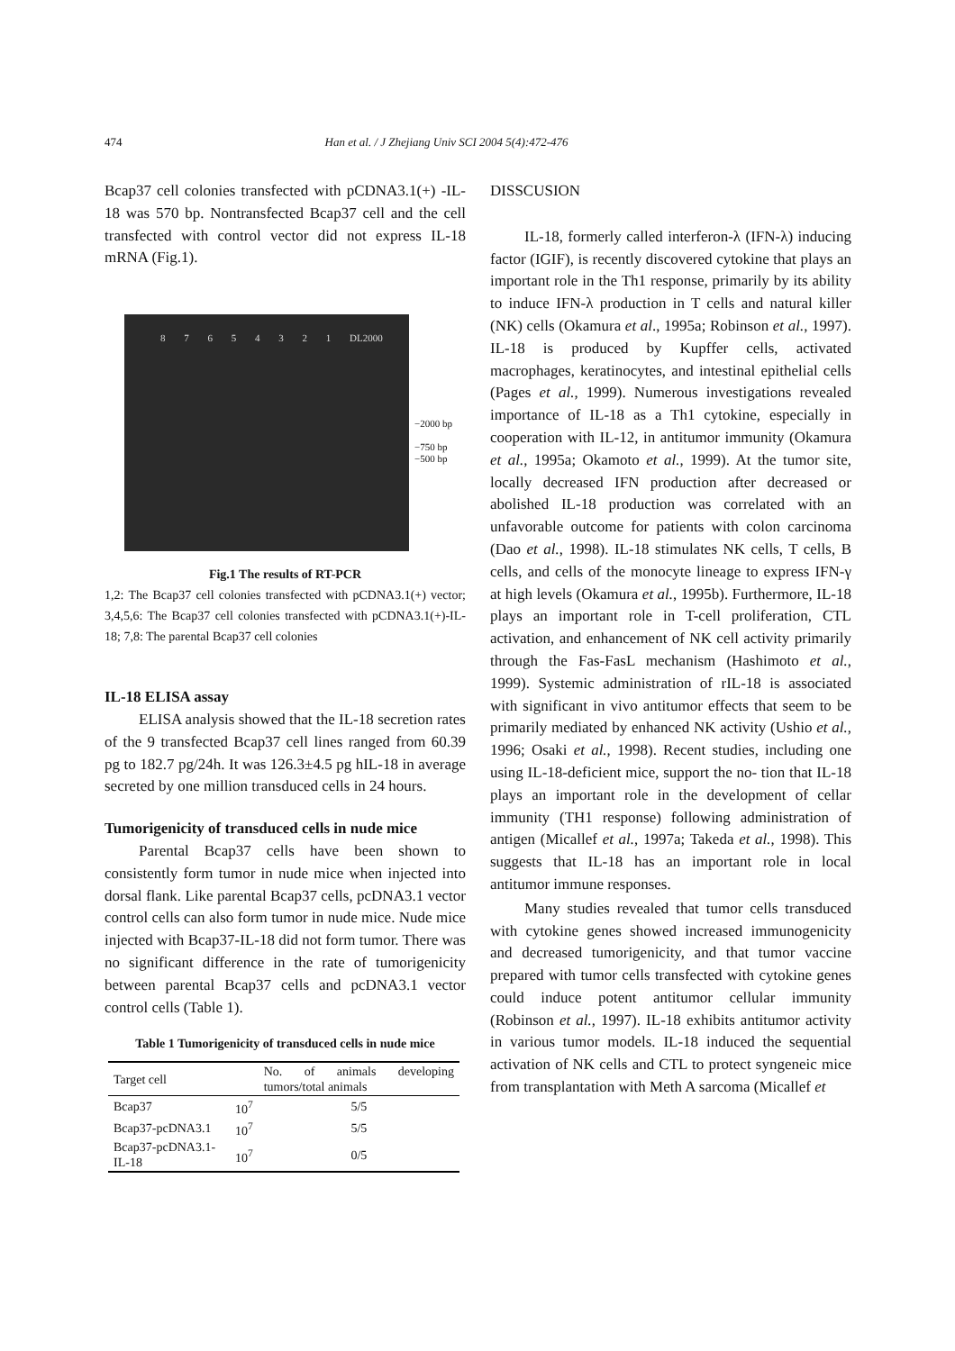474 Han et al. / J Zhejiang Univ SCI 2004 5(4):472-476
Bcap37 cell colonies transfected with pCDNA3.1(+) -IL-18 was 570 bp. Nontransfected Bcap37 cell and the cell transfected with control vector did not express IL-18 mRNA (Fig.1).
8 7 6 5 4 3 2 1 DL2000
−2000 bp
−750 bp
−500 bp
Fig.1 The results of RT-PCR
1,2: The Bcap37 cell colonies transfected with pCDNA3.1(+) vector; 3,4,5,6: The Bcap37 cell colonies transfected with pCDNA3.1(+)-IL-18; 7,8: The parental Bcap37 cell colonies
IL-18 ELISA assay
ELISA analysis showed that the IL-18 secretion rates of the 9 transfected Bcap37 cell lines ranged from 60.39 pg to 182.7 pg/24h. It was 126.3±4.5 pg hIL-18 in average secreted by one million transduced cells in 24 hours.
Tumorigenicity of transduced cells in nude mice
Parental Bcap37 cells have been shown to consistently form tumor in nude mice when injected into dorsal flank. Like parental Bcap37 cells, pcDNA3.1 vector control cells can also form tumor in nude mice. Nude mice injected with Bcap37-IL-18 did not form tumor. There was no significant difference in the rate of tumorigenicity between parental Bcap37 cells and pcDNA3.1 vector control cells (Table 1).
Table 1 Tumorigenicity of transduced cells in nude mice
| Target cell | | No. of animals developing tumors/total animals |
| --- | --- | --- |
| Bcap37 | 10<sup>7</sup> | 5/5 |
| Bcap37-pcDNA3.1 | 10<sup>7</sup> | 5/5 |
| Bcap37-pcDNA3.1-IL-18 | 10<sup>7</sup> | 0/5 |
DISSCUSION
IL-18, formerly called interferon-λ (IFN-λ) inducing factor (IGIF), is recently discovered cytokine that plays an important role in the Th1 response, primarily by its ability to induce IFN-λ production in T cells and natural killer (NK) cells (Okamura et al., 1995a; Robinson et al., 1997). IL-18 is produced by Kupffer cells, activated macrophages, keratinocytes, and intestinal epithelial cells (Pages et al., 1999). Numerous investigations revealed importance of IL-18 as a Th1 cytokine, especially in cooperation with IL-12, in antitumor immunity (Okamura et al., 1995a; Okamoto et al., 1999). At the tumor site, locally decreased IFN production after decreased or abolished IL-18 production was correlated with an unfavorable outcome for patients with colon carcinoma (Dao et al., 1998). IL-18 stimulates NK cells, T cells, B cells, and cells of the monocyte lineage to express IFN-γ at high levels (Okamura et al., 1995b). Furthermore, IL-18 plays an important role in T-cell proliferation, CTL activation, and enhancement of NK cell activity primarily through the Fas-FasL mechanism (Hashimoto et al., 1999). Systemic administration of rIL-18 is associated with significant in vivo antitumor effects that seem to be primarily mediated by enhanced NK activity (Ushio et al., 1996; Osaki et al., 1998). Recent studies, including one using IL-18-deficient mice, support the no- tion that IL-18 plays an important role in the development of cellar immunity (TH1 response) following administration of antigen (Micallef et al., 1997a; Takeda et al., 1998). This suggests that IL-18 has an important role in local antitumor immune responses.
Many studies revealed that tumor cells transduced with cytokine genes showed increased immunogenicity and decreased tumorigenicity, and that tumor vaccine prepared with tumor cells transfected with cytokine genes could induce potent antitumor cellular immunity (Robinson et al., 1997). IL-18 exhibits antitumor activity in various tumor models. IL-18 induced the sequential activation of NK cells and CTL to protect syngeneic mice from transplantation with Meth A sarcoma (Micallef et